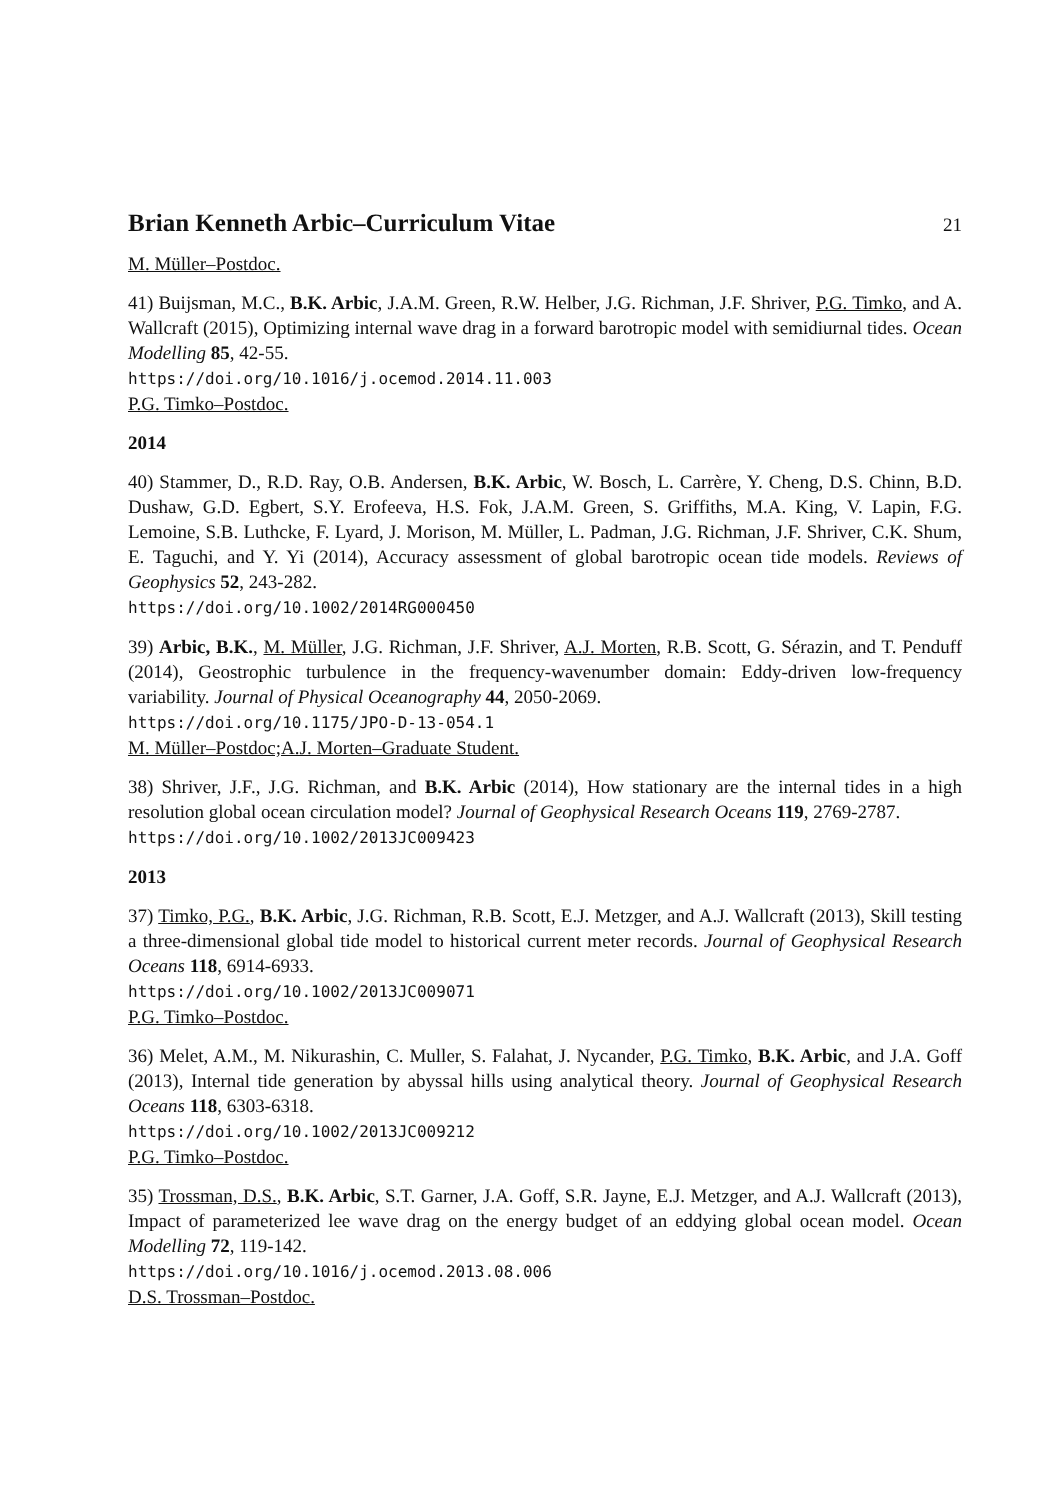Brian Kenneth Arbic–Curriculum Vitae
21
M. Müller–Postdoc.
41) Buijsman, M.C., B.K. Arbic, J.A.M. Green, R.W. Helber, J.G. Richman, J.F. Shriver, P.G. Timko, and A. Wallcraft (2015), Optimizing internal wave drag in a forward barotropic model with semidiurnal tides. Ocean Modelling 85, 42-55.
https://doi.org/10.1016/j.ocemod.2014.11.003
P.G. Timko–Postdoc.
2014
40) Stammer, D., R.D. Ray, O.B. Andersen, B.K. Arbic, W. Bosch, L. Carrère, Y. Cheng, D.S. Chinn, B.D. Dushaw, G.D. Egbert, S.Y. Erofeeva, H.S. Fok, J.A.M. Green, S. Griffiths, M.A. King, V. Lapin, F.G. Lemoine, S.B. Luthcke, F. Lyard, J. Morison, M. Müller, L. Padman, J.G. Richman, J.F. Shriver, C.K. Shum, E. Taguchi, and Y. Yi (2014), Accuracy assessment of global barotropic ocean tide models. Reviews of Geophysics 52, 243-282.
https://doi.org/10.1002/2014RG000450
39) Arbic, B.K., M. Müller, J.G. Richman, J.F. Shriver, A.J. Morten, R.B. Scott, G. Sérazin, and T. Penduff (2014), Geostrophic turbulence in the frequency-wavenumber domain: Eddy-driven low-frequency variability. Journal of Physical Oceanography 44, 2050-2069.
https://doi.org/10.1175/JPO-D-13-054.1
M. Müller–Postdoc;A.J. Morten–Graduate Student.
38) Shriver, J.F., J.G. Richman, and B.K. Arbic (2014), How stationary are the internal tides in a high resolution global ocean circulation model? Journal of Geophysical Research Oceans 119, 2769-2787.
https://doi.org/10.1002/2013JC009423
2013
37) Timko, P.G., B.K. Arbic, J.G. Richman, R.B. Scott, E.J. Metzger, and A.J. Wallcraft (2013), Skill testing a three-dimensional global tide model to historical current meter records. Journal of Geophysical Research Oceans 118, 6914-6933.
https://doi.org/10.1002/2013JC009071
P.G. Timko–Postdoc.
36) Melet, A.M., M. Nikurashin, C. Muller, S. Falahat, J. Nycander, P.G. Timko, B.K. Arbic, and J.A. Goff (2013), Internal tide generation by abyssal hills using analytical theory. Journal of Geophysical Research Oceans 118, 6303-6318.
https://doi.org/10.1002/2013JC009212
P.G. Timko–Postdoc.
35) Trossman, D.S., B.K. Arbic, S.T. Garner, J.A. Goff, S.R. Jayne, E.J. Metzger, and A.J. Wallcraft (2013), Impact of parameterized lee wave drag on the energy budget of an eddying global ocean model. Ocean Modelling 72, 119-142.
https://doi.org/10.1016/j.ocemod.2013.08.006
D.S. Trossman–Postdoc.